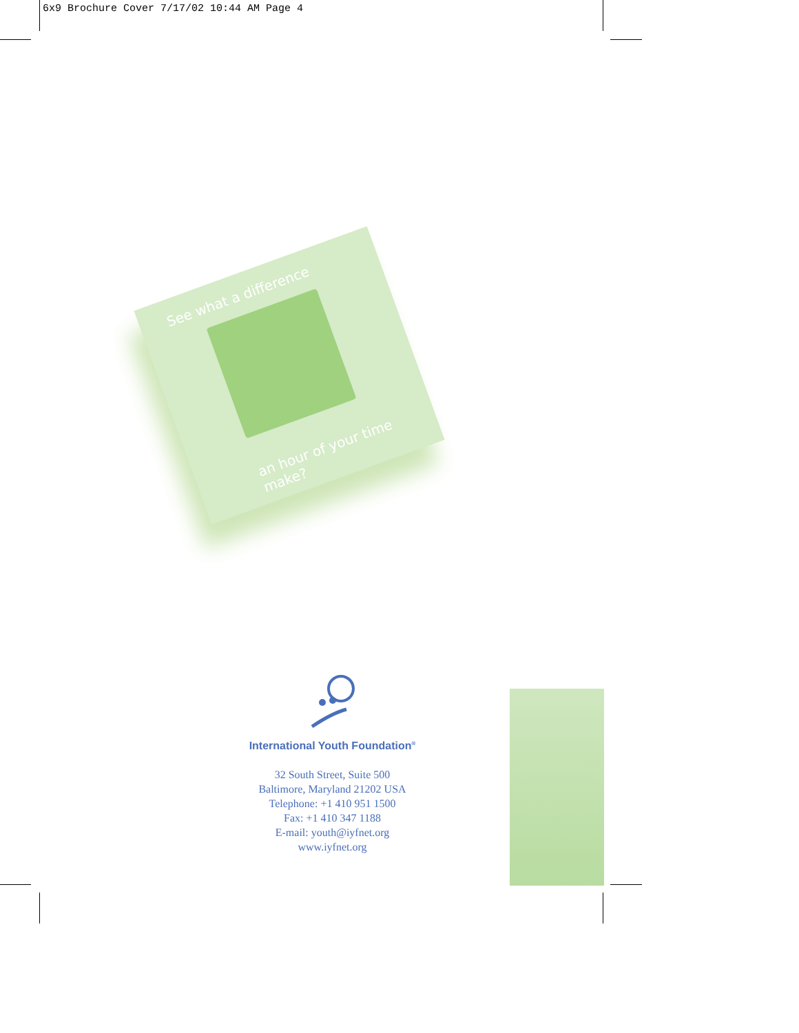6x9 Brochure Cover 7/17/02 10:44 AM Page 4
See what a difference
an hour of your time make?
International Youth Foundation<sup>®</sup>
32 South Street, Suite 500
Baltimore, Maryland 21202 USA
Telephone: +1 410 951 1500
Fax: +1 410 347 1188
E-mail: youth@iyfnet.org
www.iyfnet.org